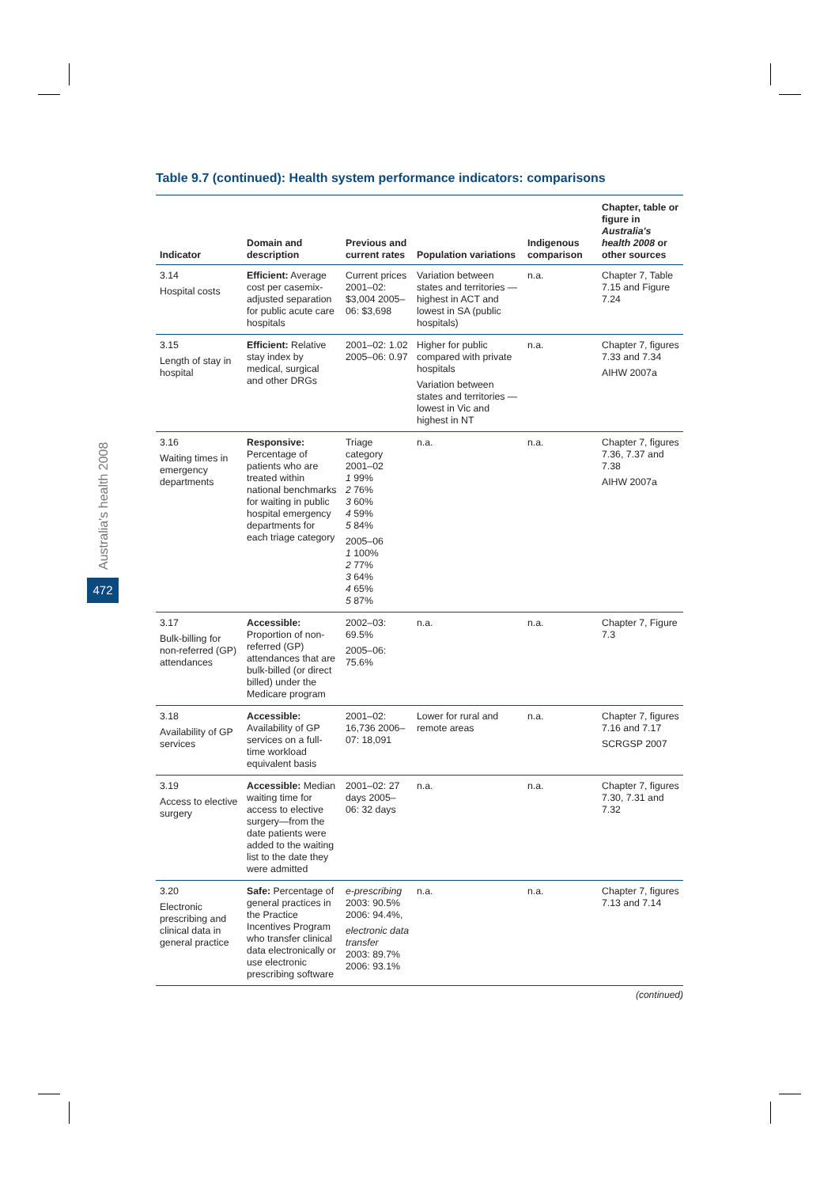Australia's health 2008
472
Table 9.7 (continued): Health system performance indicators: comparisons
| Indicator | Domain and description | Previous and current rates | Population variations | Indigenous comparison | Chapter, table or figure in Australia's health 2008 or other sources |
| --- | --- | --- | --- | --- | --- |
| 3.14 Hospital costs | Efficient: Average cost per casemix-adjusted separation for public acute care hospitals | Current prices 2001–02: $3,004 2005–06: $3,698 | Variation between states and territories —highest in ACT and lowest in SA (public hospitals) | n.a. | Chapter 7, Table 7.15 and Figure 7.24 |
| 3.15 Length of stay in hospital | Efficient: Relative stay index by medical, surgical and other DRGs | 2001–02: 1.02 2005–06: 0.97 | Higher for public compared with private hospitals Variation between states and territories — lowest in Vic and highest in NT | n.a. | Chapter 7, figures 7.33 and 7.34 AIHW 2007a |
| 3.16 Waiting times in emergency departments | Responsive: Percentage of patients who are treated within national benchmarks for waiting in public hospital emergency departments for each triage category | Triage category 2001–02 1 99% 2 76% 3 60% 4 59% 5 84% 2005–06 1 100% 2 77% 3 64% 4 65% 5 87% | n.a. | n.a. | Chapter 7, figures 7.36, 7.37 and 7.38 AIHW 2007a |
| 3.17 Bulk-billing for non-referred (GP) attendances | Accessible: Proportion of non-referred (GP) attendances that are bulk-billed (or direct billed) under the Medicare program | 2002–03: 69.5% 2005–06: 75.6% | n.a. | n.a. | Chapter 7, Figure 7.3 |
| 3.18 Availability of GP services | Accessible: Availability of GP services on a full-time workload equivalent basis | 2001–02: 16,736 2006–07: 18,091 | Lower for rural and remote areas | n.a. | Chapter 7, figures 7.16 and 7.17 SCRGSP 2007 |
| 3.19 Access to elective surgery | Accessible: Median waiting time for access to elective surgery—from the date patients were added to the waiting list to the date they were admitted | 2001–02: 27 days 2005–06: 32 days | n.a. | n.a. | Chapter 7, figures 7.30, 7.31 and 7.32 |
| 3.20 Electronic prescribing and clinical data in general practice | Safe: Percentage of general practices in the Practice Incentives Program who transfer clinical data electronically or use electronic prescribing software | e-prescribing 2003: 90.5% 2006: 94.4%, electronic data transfer 2003: 89.7% 2006: 93.1% | n.a. | n.a. | Chapter 7, figures 7.13 and 7.14 |
(continued)